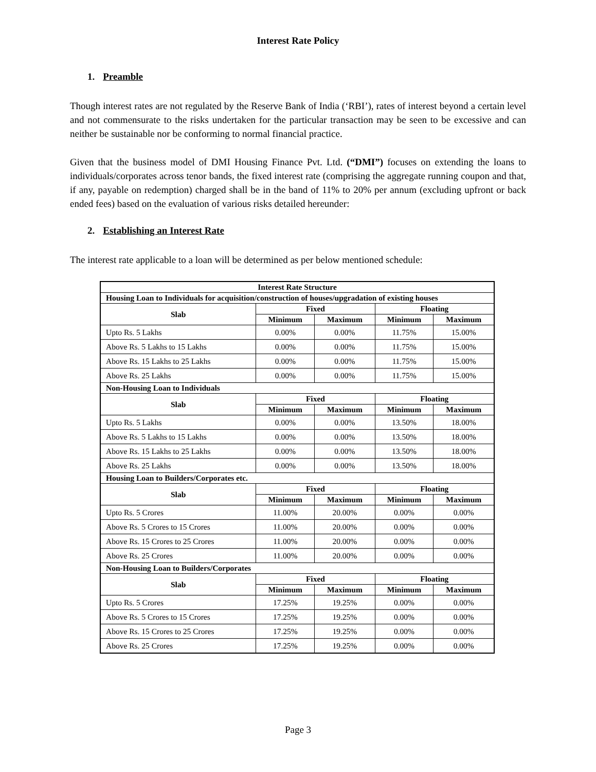Interest Rate Policy
1. Preamble
Though interest rates are not regulated by the Reserve Bank of India (‘RBI’), rates of interest beyond a certain level and not commensurate to the risks undertaken for the particular transaction may be seen to be excessive and can neither be sustainable nor be conforming to normal financial practice.
Given that the business model of DMI Housing Finance Pvt. Ltd. (“DMI”) focuses on extending the loans to individuals/corporates across tenor bands, the fixed interest rate (comprising the aggregate running coupon and that, if any, payable on redemption) charged shall be in the band of 11% to 20% per annum (excluding upfront or back ended fees) based on the evaluation of various risks detailed hereunder:
2. Establishing an Interest Rate
The interest rate applicable to a loan will be determined as per below mentioned schedule:
| Interest Rate Structure | | | | |
| --- | --- | --- | --- | --- |
| Housing Loan to Individuals for acquisition/construction of houses/upgradation of existing houses | | | | |
| Slab | Fixed | | Floating | |
| | Minimum | Maximum | Minimum | Maximum |
| Upto Rs. 5 Lakhs | 0.00% | 0.00% | 11.75% | 15.00% |
| Above Rs. 5 Lakhs to 15 Lakhs | 0.00% | 0.00% | 11.75% | 15.00% |
| Above Rs. 15 Lakhs to 25 Lakhs | 0.00% | 0.00% | 11.75% | 15.00% |
| Above Rs. 25 Lakhs | 0.00% | 0.00% | 11.75% | 15.00% |
| Non-Housing Loan to Individuals | | | | |
| Slab | Fixed | | Floating | |
| | Minimum | Maximum | Minimum | Maximum |
| Upto Rs. 5 Lakhs | 0.00% | 0.00% | 13.50% | 18.00% |
| Above Rs. 5 Lakhs to 15 Lakhs | 0.00% | 0.00% | 13.50% | 18.00% |
| Above Rs. 15 Lakhs to 25 Lakhs | 0.00% | 0.00% | 13.50% | 18.00% |
| Above Rs. 25 Lakhs | 0.00% | 0.00% | 13.50% | 18.00% |
| Housing Loan to Builders/Corporates etc. | | | | |
| Slab | Fixed | | Floating | |
| | Minimum | Maximum | Minimum | Maximum |
| Upto Rs. 5 Crores | 11.00% | 20.00% | 0.00% | 0.00% |
| Above Rs. 5 Crores to 15 Crores | 11.00% | 20.00% | 0.00% | 0.00% |
| Above Rs. 15 Crores to 25 Crores | 11.00% | 20.00% | 0.00% | 0.00% |
| Above Rs. 25 Crores | 11.00% | 20.00% | 0.00% | 0.00% |
| Non-Housing Loan to Builders/Corporates | | | | |
| Slab | Fixed | | Floating | |
| | Minimum | Maximum | Minimum | Maximum |
| Upto Rs. 5 Crores | 17.25% | 19.25% | 0.00% | 0.00% |
| Above Rs. 5 Crores to 15 Crores | 17.25% | 19.25% | 0.00% | 0.00% |
| Above Rs. 15 Crores to 25 Crores | 17.25% | 19.25% | 0.00% | 0.00% |
| Above Rs. 25 Crores | 17.25% | 19.25% | 0.00% | 0.00% |
Page 3